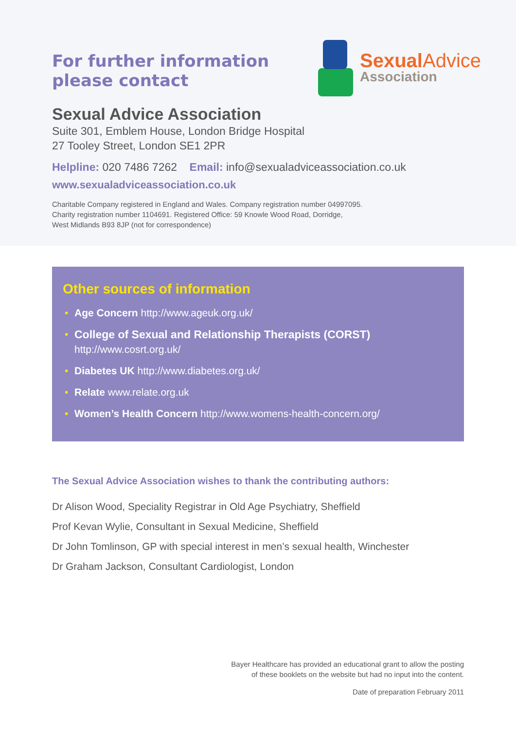For further information
please contact
Sexual Advice
Association
Sexual Advice Association
Suite 301, Emblem House, London Bridge Hospital
27 Tooley Street, London SE1 2PR
Helpline: 020 7486 7262 Email: info@sexualadviceassociation.co.uk
www.sexualadviceassociation.co.uk
Charitable Company registered in England and Wales. Company registration number 04997095.
Charity registration number 1104691. Registered Office: 59 Knowle Wood Road, Dorridge,
West Midlands B93 8JP (not for correspondence)
Other sources of information
• Age Concern http://www.ageuk.org.uk/
• College of Sexual and Relationship Therapists (CORST)
http://www.cosrt.org.uk/
• Diabetes UK http://www.diabetes.org.uk/
• Relate www.relate.org.uk
• Women’s Health Concern http://www.womens-health-concern.org/
The Sexual Advice Association wishes to thank the contributing authors:
Dr Alison Wood, Speciality Registrar in Old Age Psychiatry, Sheffield
Prof Kevan Wylie, Consultant in Sexual Medicine, Sheffield
Dr John Tomlinson, GP with special interest in men’s sexual health, Winchester
Dr Graham Jackson, Consultant Cardiologist, London
Bayer Healthcare has provided an educational grant to allow the posting
of these booklets on the website but had no input into the content.
Date of preparation February 2011